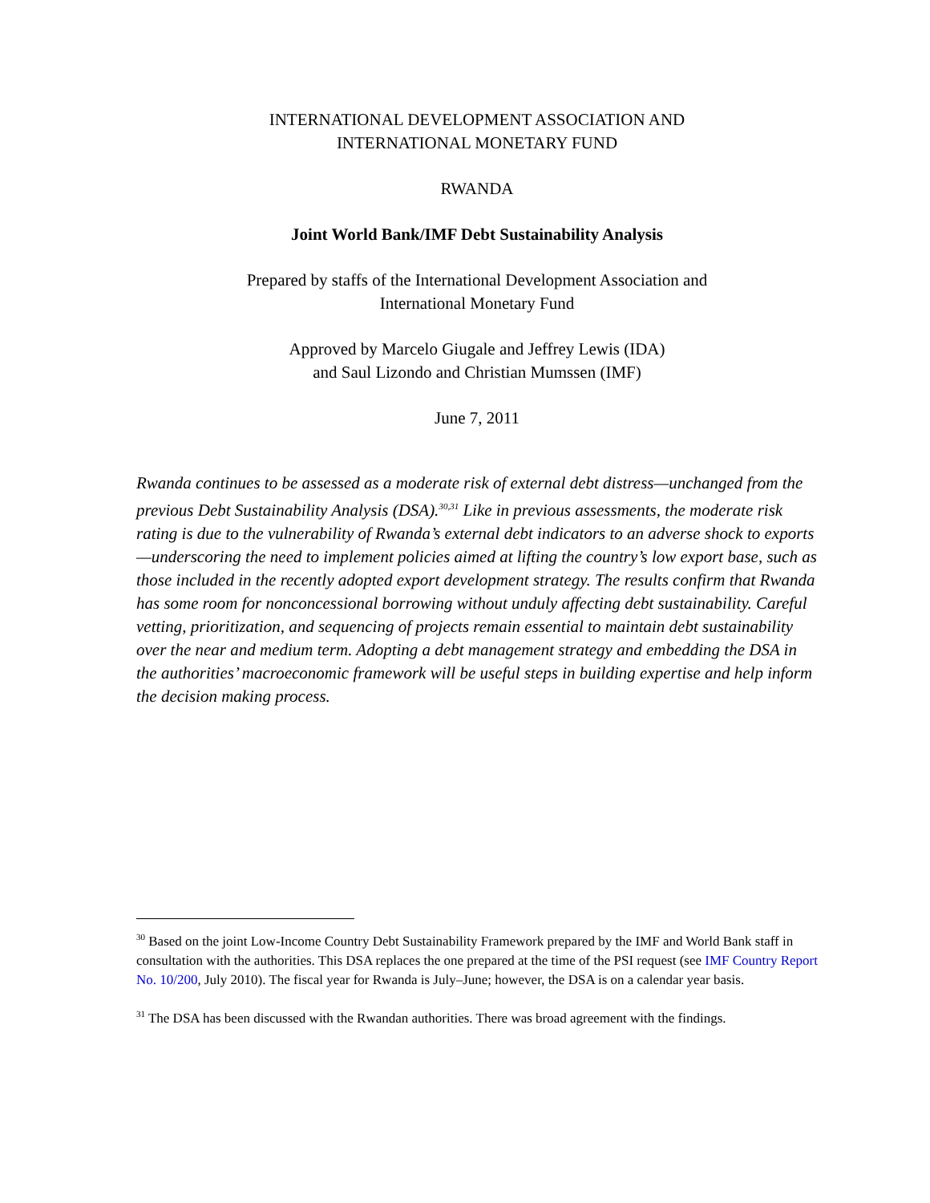INTERNATIONAL DEVELOPMENT ASSOCIATION AND
INTERNATIONAL MONETARY FUND
RWANDA
Joint World Bank/IMF Debt Sustainability Analysis
Prepared by staffs of the International Development Association and
International Monetary Fund
Approved by Marcelo Giugale and Jeffrey Lewis (IDA)
and Saul Lizondo and Christian Mumssen (IMF)
June 7, 2011
Rwanda continues to be assessed as a moderate risk of external debt distress—unchanged from the previous Debt Sustainability Analysis (DSA).<sup>30,31</sup> Like in previous assessments, the moderate risk rating is due to the vulnerability of Rwanda’s external debt indicators to an adverse shock to exports—underscoring the need to implement policies aimed at lifting the country’s low export base, such as those included in the recently adopted export development strategy. The results confirm that Rwanda has some room for nonconcessional borrowing without unduly affecting debt sustainability. Careful vetting, prioritization, and sequencing of projects remain essential to maintain debt sustainability over the near and medium term. Adopting a debt management strategy and embedding the DSA in the authorities’ macroeconomic framework will be useful steps in building expertise and help inform the decision making process.
<sup>30</sup> Based on the joint Low-Income Country Debt Sustainability Framework prepared by the IMF and World Bank staff in consultation with the authorities. This DSA replaces the one prepared at the time of the PSI request (see IMF Country Report No. 10/200, July 2010). The fiscal year for Rwanda is July–June; however, the DSA is on a calendar year basis.
<sup>31</sup> The DSA has been discussed with the Rwandan authorities. There was broad agreement with the findings.